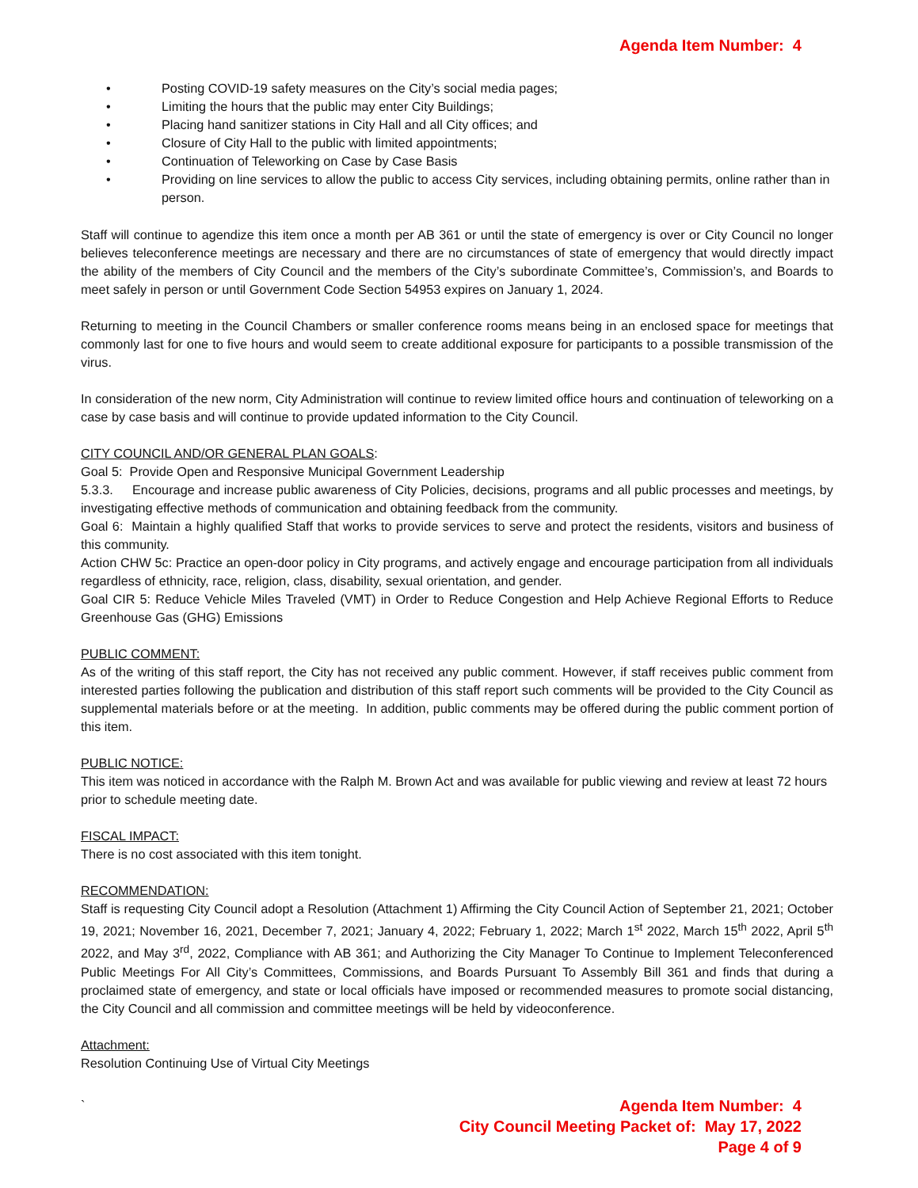Agenda Item Number: 4
• Posting COVID-19 safety measures on the City’s social media pages;
• Limiting the hours that the public may enter City Buildings;
• Placing hand sanitizer stations in City Hall and all City offices; and
• Closure of City Hall to the public with limited appointments;
• Continuation of Teleworking on Case by Case Basis
• Providing on line services to allow the public to access City services, including obtaining permits, online rather than in person.
Staff will continue to agendize this item once a month per AB 361 or until the state of emergency is over or City Council no longer believes teleconference meetings are necessary and there are no circumstances of state of emergency that would directly impact the ability of the members of City Council and the members of the City’s subordinate Committee’s, Commission’s, and Boards to meet safely in person or until Government Code Section 54953 expires on January 1, 2024.
Returning to meeting in the Council Chambers or smaller conference rooms means being in an enclosed space for meetings that commonly last for one to five hours and would seem to create additional exposure for participants to a possible transmission of the virus.
In consideration of the new norm, City Administration will continue to review limited office hours and continuation of teleworking on a case by case basis and will continue to provide updated information to the City Council.
CITY COUNCIL AND/OR GENERAL PLAN GOALS:
Goal 5: Provide Open and Responsive Municipal Government Leadership
5.3.3. Encourage and increase public awareness of City Policies, decisions, programs and all public processes and meetings, by investigating effective methods of communication and obtaining feedback from the community.
Goal 6: Maintain a highly qualified Staff that works to provide services to serve and protect the residents, visitors and business of this community.
Action CHW 5c: Practice an open-door policy in City programs, and actively engage and encourage participation from all individuals regardless of ethnicity, race, religion, class, disability, sexual orientation, and gender.
Goal CIR 5: Reduce Vehicle Miles Traveled (VMT) in Order to Reduce Congestion and Help Achieve Regional Efforts to Reduce Greenhouse Gas (GHG) Emissions
PUBLIC COMMENT:
As of the writing of this staff report, the City has not received any public comment. However, if staff receives public comment from interested parties following the publication and distribution of this staff report such comments will be provided to the City Council as supplemental materials before or at the meeting. In addition, public comments may be offered during the public comment portion of this item.
PUBLIC NOTICE:
This item was noticed in accordance with the Ralph M. Brown Act and was available for public viewing and review at least 72 hours prior to schedule meeting date.
FISCAL IMPACT:
There is no cost associated with this item tonight.
RECOMMENDATION:
Staff is requesting City Council adopt a Resolution (Attachment 1) Affirming the City Council Action of September 21, 2021; October 19, 2021; November 16, 2021, December 7, 2021; January 4, 2022; February 1, 2022; March 1<sup>st</sup> 2022, March 15<sup>th</sup> 2022, April 5<sup>th</sup> 2022, and May 3<sup>rd</sup>, 2022, Compliance with AB 361; and Authorizing the City Manager To Continue to Implement Teleconferenced Public Meetings For All City’s Committees, Commissions, and Boards Pursuant To Assembly Bill 361 and finds that during a proclaimed state of emergency, and state or local officials have imposed or recommended measures to promote social distancing, the City Council and all commission and committee meetings will be held by videoconference.
Attachment:
Resolution Continuing Use of Virtual City Meetings
`
Agenda Item Number: 4
City Council Meeting Packet of: May 17, 2022
Page 4 of 9